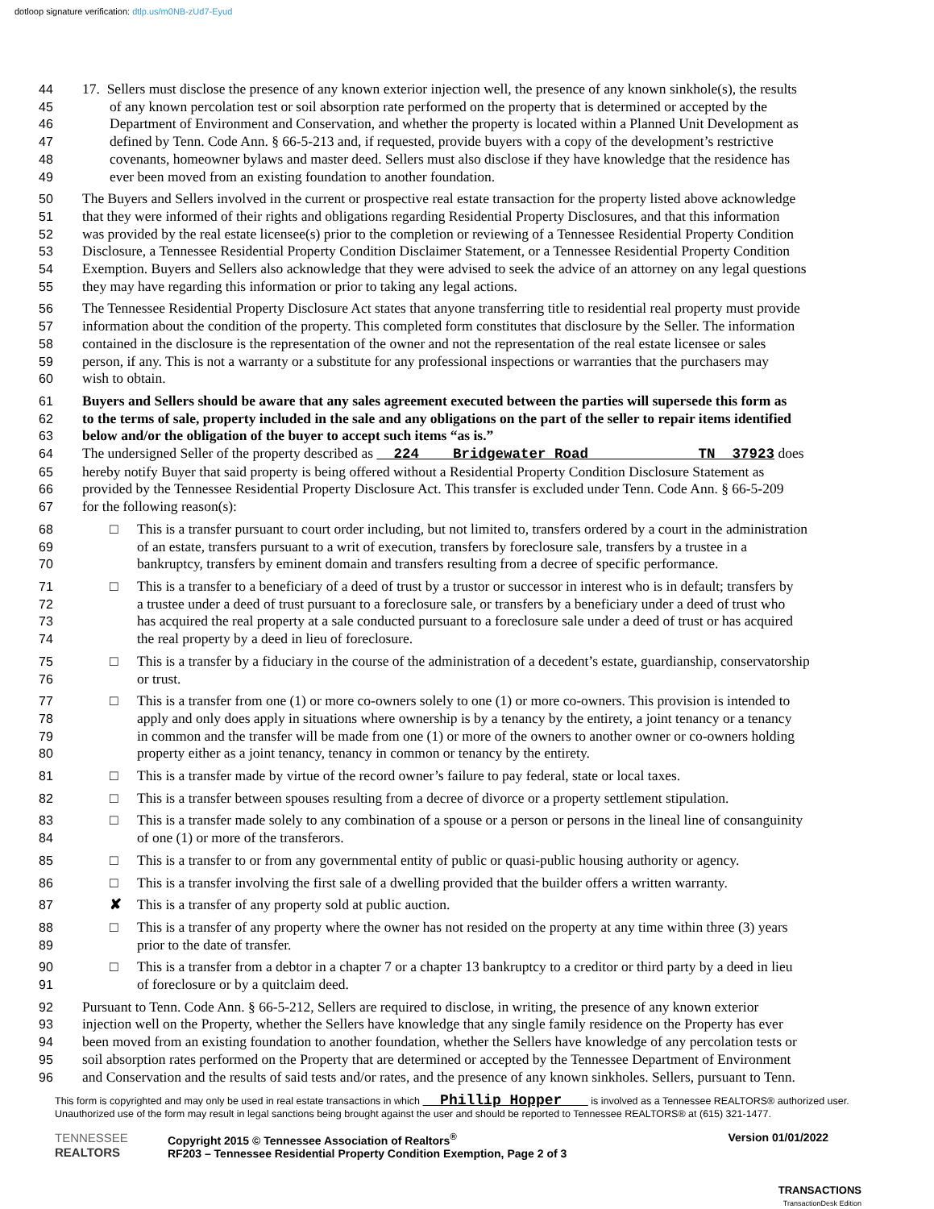dotloop signature verification: dtlp.us/m0NB-zUd7-Eyud
44 17. Sellers must disclose the presence of any known exterior injection well, the presence of any known sinkhole(s), the results
45 of any known percolation test or soil absorption rate performed on the property that is determined or accepted by the
46 Department of Environment and Conservation, and whether the property is located within a Planned Unit Development as
47 defined by Tenn. Code Ann. § 66-5-213 and, if requested, provide buyers with a copy of the development’s restrictive
48 covenants, homeowner bylaws and master deed. Sellers must also disclose if they have knowledge that the residence has
49 ever been moved from an existing foundation to another foundation.
50 The Buyers and Sellers involved in the current or prospective real estate transaction for the property listed above acknowledge
51 that they were informed of their rights and obligations regarding Residential Property Disclosures, and that this information
52 was provided by the real estate licensee(s) prior to the completion or reviewing of a Tennessee Residential Property Condition
53 Disclosure, a Tennessee Residential Property Condition Disclaimer Statement, or a Tennessee Residential Property Condition
54 Exemption. Buyers and Sellers also acknowledge that they were advised to seek the advice of an attorney on any legal questions
55 they may have regarding this information or prior to taking any legal actions.
56 The Tennessee Residential Property Disclosure Act states that anyone transferring title to residential real property must provide
57 information about the condition of the property. This completed form constitutes that disclosure by the Seller. The information
58 contained in the disclosure is the representation of the owner and not the representation of the real estate licensee or sales
59 person, if any. This is not a warranty or a substitute for any professional inspections or warranties that the purchasers may
60 wish to obtain.
61 Buyers and Sellers should be aware that any sales agreement executed between the parties will supersede this form as
62 to the terms of sale, property included in the sale and any obligations on the part of the seller to repair items identified
63 below and/or the obligation of the buyer to accept such items “as is.”
64 The undersigned Seller of the property described as 224 Bridgewater Road TN 37923 does
65 hereby notify Buyer that said property is being offered without a Residential Property Condition Disclosure Statement as
66 provided by the Tennessee Residential Property Disclosure Act. This transfer is excluded under Tenn. Code Ann. § 66-5-209
67 for the following reason(s):
68 □ This is a transfer pursuant to court order including, but not limited to, transfers ordered by a court in the administration
69 of an estate, transfers pursuant to a writ of execution, transfers by foreclosure sale, transfers by a trustee in a
70 bankruptcy, transfers by eminent domain and transfers resulting from a decree of specific performance.
71 □ This is a transfer to a beneficiary of a deed of trust by a trustor or successor in interest who is in default; transfers by
72 a trustee under a deed of trust pursuant to a foreclosure sale, or transfers by a beneficiary under a deed of trust who
73 has acquired the real property at a sale conducted pursuant to a foreclosure sale under a deed of trust or has acquired
74 the real property by a deed in lieu of foreclosure.
75 □ This is a transfer by a fiduciary in the course of the administration of a decedent’s estate, guardianship, conservatorship
76 or trust.
77 □ This is a transfer from one (1) or more co-owners solely to one (1) or more co-owners. This provision is intended to
78 apply and only does apply in situations where ownership is by a tenancy by the entirety, a joint tenancy or a tenancy
79 in common and the transfer will be made from one (1) or more of the owners to another owner or co-owners holding
80 property either as a joint tenancy, tenancy in common or tenancy by the entirety.
81 □ This is a transfer made by virtue of the record owner’s failure to pay federal, state or local taxes.
82 □ This is a transfer between spouses resulting from a decree of divorce or a property settlement stipulation.
83 □ This is a transfer made solely to any combination of a spouse or a person or persons in the lineal line of consanguinity
84 of one (1) or more of the transferors.
85 □ This is a transfer to or from any governmental entity of public or quasi-public housing authority or agency.
86 □ This is a transfer involving the first sale of a dwelling provided that the builder offers a written warranty.
87 ✘ This is a transfer of any property sold at public auction.
88 □ This is a transfer of any property where the owner has not resided on the property at any time within three (3) years
89 prior to the date of transfer.
90 □ This is a transfer from a debtor in a chapter 7 or a chapter 13 bankruptcy to a creditor or third party by a deed in lieu
91 of foreclosure or by a quitclaim deed.
92 Pursuant to Tenn. Code Ann. § 66-5-212, Sellers are required to disclose, in writing, the presence of any known exterior
93 injection well on the Property, whether the Sellers have knowledge that any single family residence on the Property has ever
94 been moved from an existing foundation to another foundation, whether the Sellers have knowledge of any percolation tests or
95 soil absorption rates performed on the Property that are determined or accepted by the Tennessee Department of Environment
96 and Conservation and the results of said tests and/or rates, and the presence of any known sinkholes. Sellers, pursuant to Tenn.
This form is copyrighted and may only be used in real estate transactions in which Phillip Hopper is involved as a Tennessee REALTORS® authorized user. Unauthorized use of the form may result in legal sanctions being brought against the user and should be reported to Tennessee REALTORS® at (615) 321-1477.
TENNESSEE
REALTORS
Copyright 2015 © Tennessee Association of Realtors<sup>®</sup>
RF203 – Tennessee Residential Property Condition Exemption, Page 2 of 3
Version 01/01/2022
TRANSACTIONS
TransactionDesk Edition